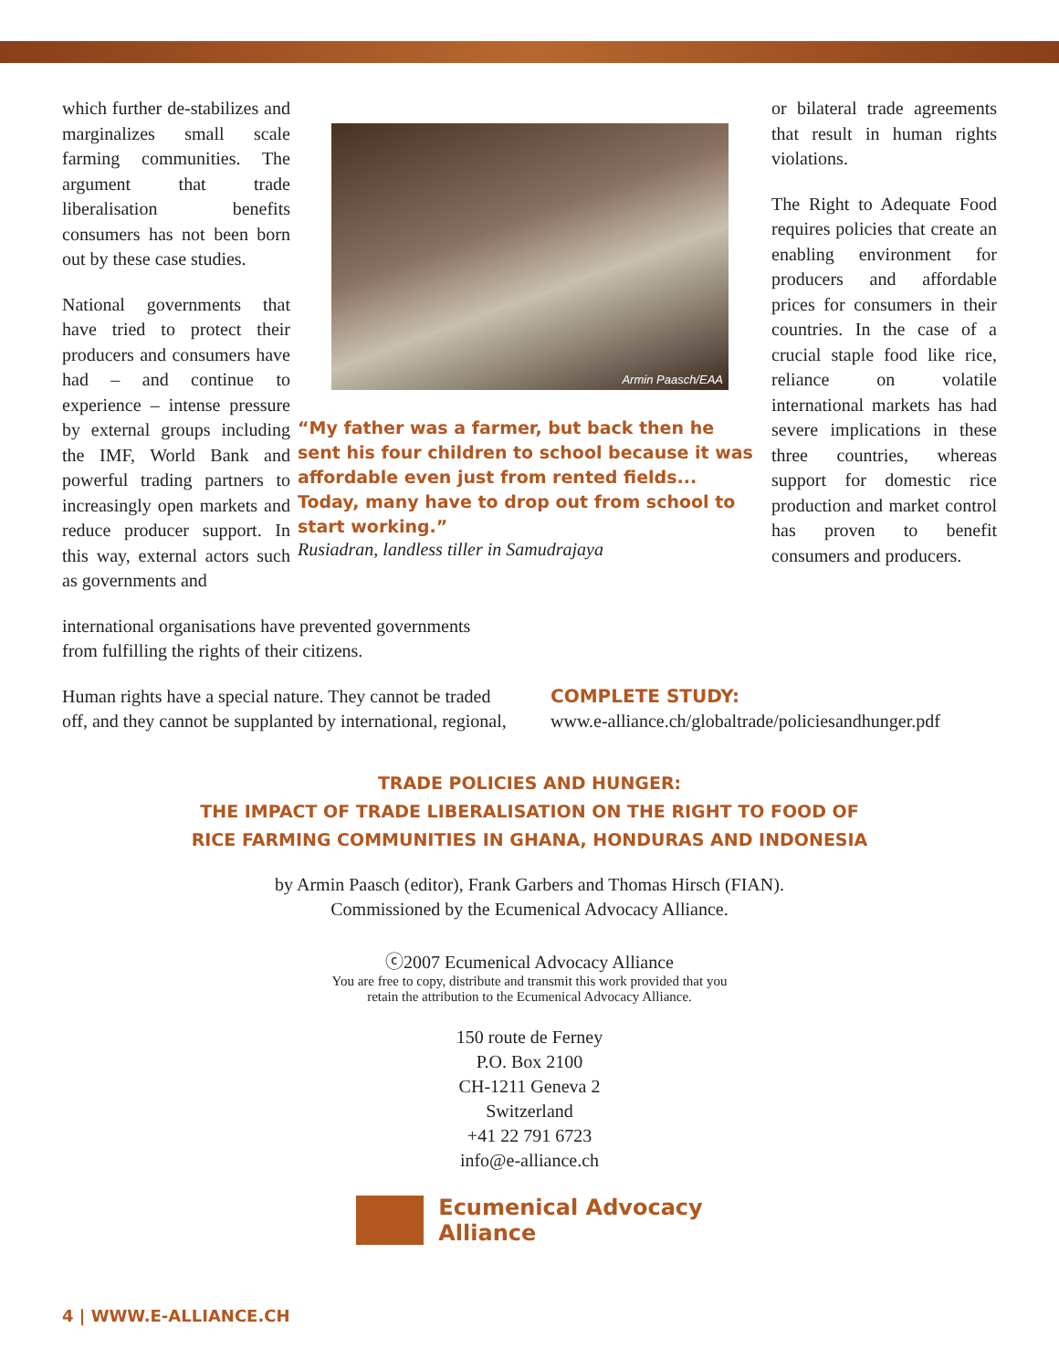which further de-stabilizes and marginalizes small scale farming communities. The argument that trade liberalisation benefits consumers has not been born out by these case studies.
National governments that have tried to protect their producers and consumers have had – and continue to experience – intense pressure by external groups including the IMF, World Bank and powerful trading partners to increasingly open markets and reduce producer support. In this way, external actors such as governments and
Armin Paasch/EAA
“My father was a farmer, but back then he sent his four children to school because it was affordable even just from rented fields... Today, many have to drop out from school to start working.”
Rusiadran, landless tiller in Samudrajaya
or bilateral trade agreements that result in human rights violations.
The Right to Adequate Food requires policies that create an enabling environment for producers and affordable prices for consumers in their countries. In the case of a crucial staple food like rice, reliance on volatile international markets has had severe implications in these three countries, whereas support for domestic rice production and market control has proven to benefit consumers and producers.
international organisations have prevented governments from fulfilling the rights of their citizens.
Human rights have a special nature. They cannot be traded off, and they cannot be supplanted by international, regional,
COMPLETE STUDY:
www.e-alliance.ch/globaltrade/policiesandhunger.pdf
TRADE POLICIES AND HUNGER:
THE IMPACT OF TRADE LIBERALISATION ON THE RIGHT TO FOOD OF
RICE FARMING COMMUNITIES IN GHANA, HONDURAS AND INDONESIA
by Armin Paasch (editor), Frank Garbers and Thomas Hirsch (FIAN).
Commissioned by the Ecumenical Advocacy Alliance.
ⓒ2007 Ecumenical Advocacy Alliance
You are free to copy, distribute and transmit this work provided that you
retain the attribution to the Ecumenical Advocacy Alliance.
150 route de Ferney
P.O. Box 2100
CH-1211 Geneva 2
Switzerland
+41 22 791 6723
info@e-alliance.ch
Ecumenical Advocacy
Alliance
4 | WWW.E-ALLIANCE.CH